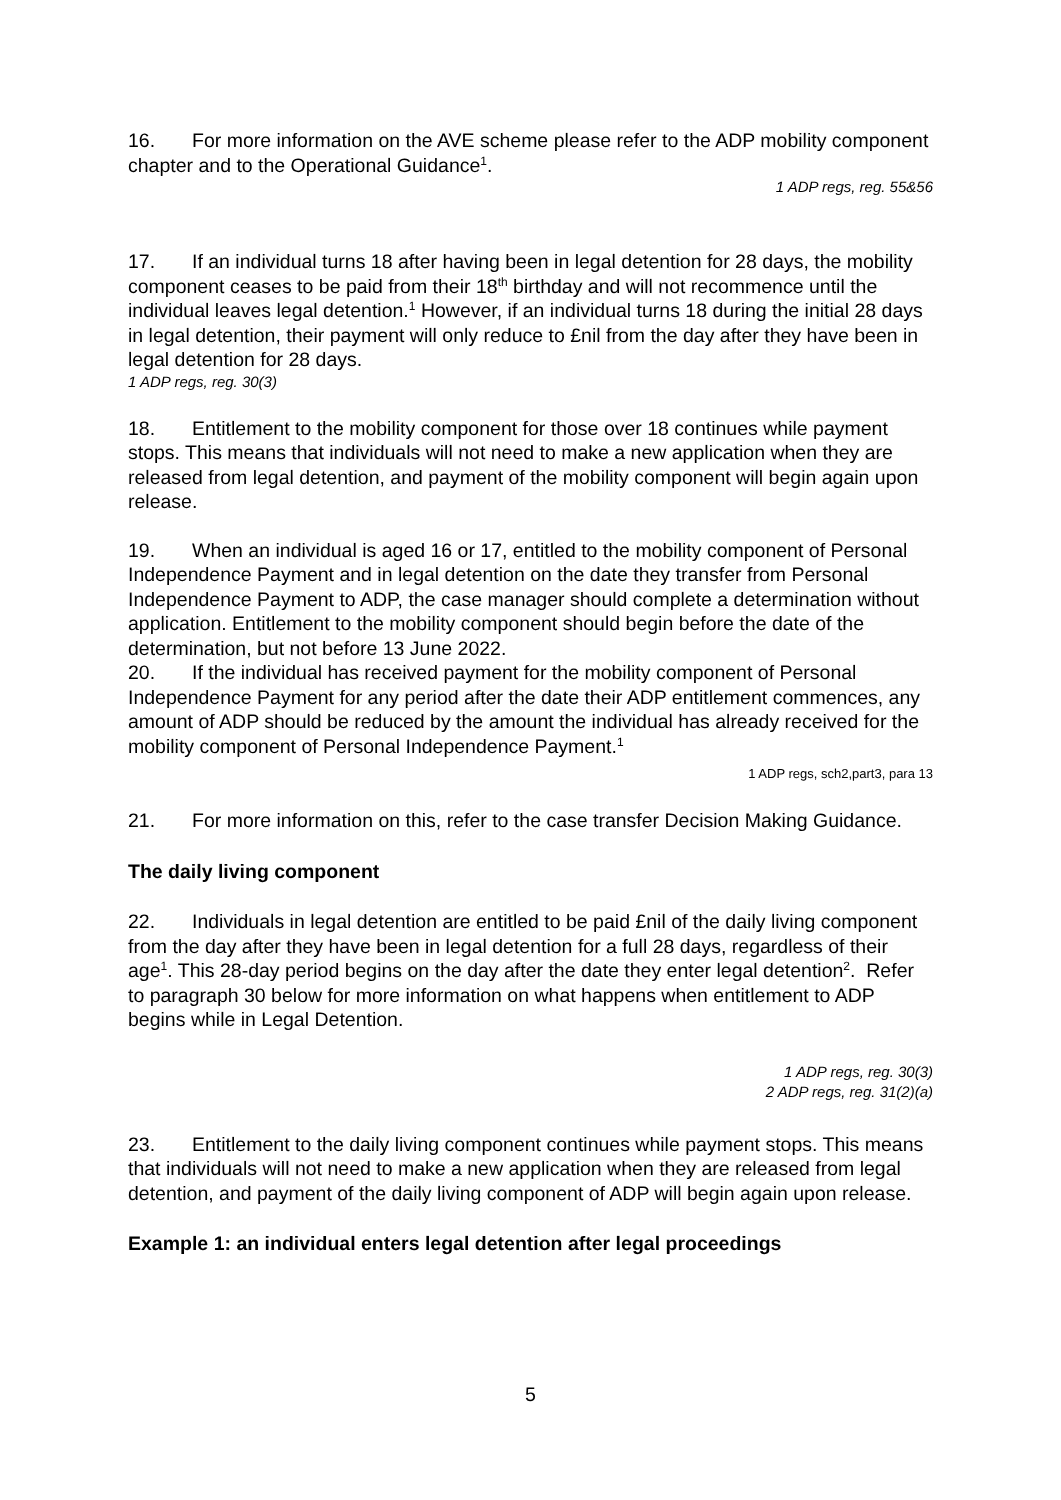16. For more information on the AVE scheme please refer to the ADP mobility component chapter and to the Operational Guidance<sup>1</sup>.
1 ADP regs, reg. 55&56
17. If an individual turns 18 after having been in legal detention for 28 days, the mobility component ceases to be paid from their 18<sup>th</sup> birthday and will not recommence until the individual leaves legal detention.<sup>1</sup> However, if an individual turns 18 during the initial 28 days in legal detention, their payment will only reduce to £nil from the day after they have been in legal detention for 28 days.
1 ADP regs, reg. 30(3)
18. Entitlement to the mobility component for those over 18 continues while payment stops. This means that individuals will not need to make a new application when they are released from legal detention, and payment of the mobility component will begin again upon release.
19. When an individual is aged 16 or 17, entitled to the mobility component of Personal Independence Payment and in legal detention on the date they transfer from Personal Independence Payment to ADP, the case manager should complete a determination without application. Entitlement to the mobility component should begin before the date of the determination, but not before 13 June 2022.
20. If the individual has received payment for the mobility component of Personal Independence Payment for any period after the date their ADP entitlement commences, any amount of ADP should be reduced by the amount the individual has already received for the mobility component of Personal Independence Payment.<sup>1</sup>
1 ADP regs, sch2,part3, para 13
21. For more information on this, refer to the case transfer Decision Making Guidance.
The daily living component
22. Individuals in legal detention are entitled to be paid £nil of the daily living component from the day after they have been in legal detention for a full 28 days, regardless of their age<sup>1</sup>. This 28-day period begins on the day after the date they enter legal detention<sup>2</sup>. Refer to paragraph 30 below for more information on what happens when entitlement to ADP begins while in Legal Detention.
1 ADP regs, reg. 30(3)
2 ADP regs, reg. 31(2)(a)
23. Entitlement to the daily living component continues while payment stops. This means that individuals will not need to make a new application when they are released from legal detention, and payment of the daily living component of ADP will begin again upon release.
Example 1: an individual enters legal detention after legal proceedings
5